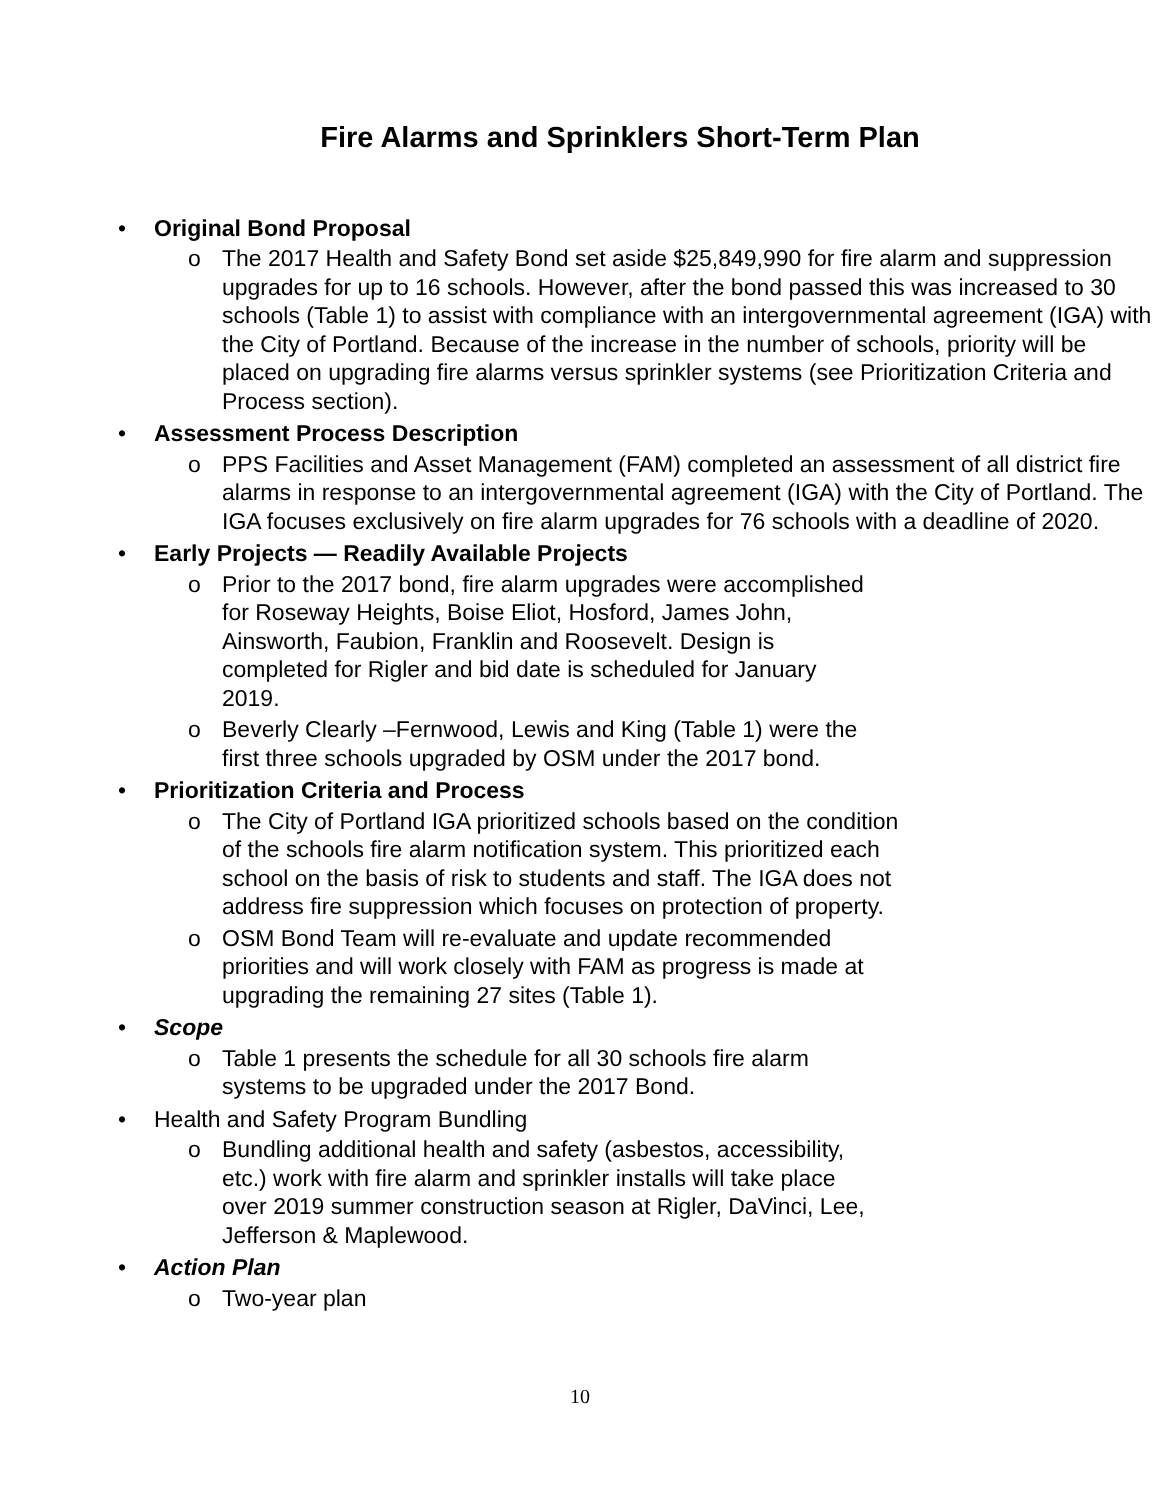Fire Alarms and Sprinklers Short-Term Plan
• Original Bond Proposal
o The 2017 Health and Safety Bond set aside $25,849,990 for fire alarm and suppression upgrades for up to 16 schools. However, after the bond passed this was increased to 30 schools (Table 1) to assist with compliance with an intergovernmental agreement (IGA) with the City of Portland. Because of the increase in the number of schools, priority will be placed on upgrading fire alarms versus sprinkler systems (see Prioritization Criteria and Process section).
• Assessment Process Description
o PPS Facilities and Asset Management (FAM) completed an assessment of all district fire alarms in response to an intergovernmental agreement (IGA) with the City of Portland. The IGA focuses exclusively on fire alarm upgrades for 76 schools with a deadline of 2020.
• Early Projects — Readily Available Projects
o Prior to the 2017 bond, fire alarm upgrades were accomplished for Roseway Heights, Boise Eliot, Hosford, James John, Ainsworth, Faubion, Franklin and Roosevelt. Design is completed for Rigler and bid date is scheduled for January 2019.
o Beverly Clearly –Fernwood, Lewis and King (Table 1) were the first three schools upgraded by OSM under the 2017 bond.
• Prioritization Criteria and Process
o The City of Portland IGA prioritized schools based on the condition of the schools fire alarm notification system. This prioritized each school on the basis of risk to students and staff. The IGA does not address fire suppression which focuses on protection of property.
o OSM Bond Team will re-evaluate and update recommended priorities and will work closely with FAM as progress is made at upgrading the remaining 27 sites (Table 1).
• Scope
o Table 1 presents the schedule for all 30 schools fire alarm systems to be upgraded under the 2017 Bond.
• Health and Safety Program Bundling
o Bundling additional health and safety (asbestos, accessibility, etc.) work with fire alarm and sprinkler installs will take place over 2019 summer construction season at Rigler, DaVinci, Lee, Jefferson & Maplewood.
• Action Plan
o Two-year plan
10